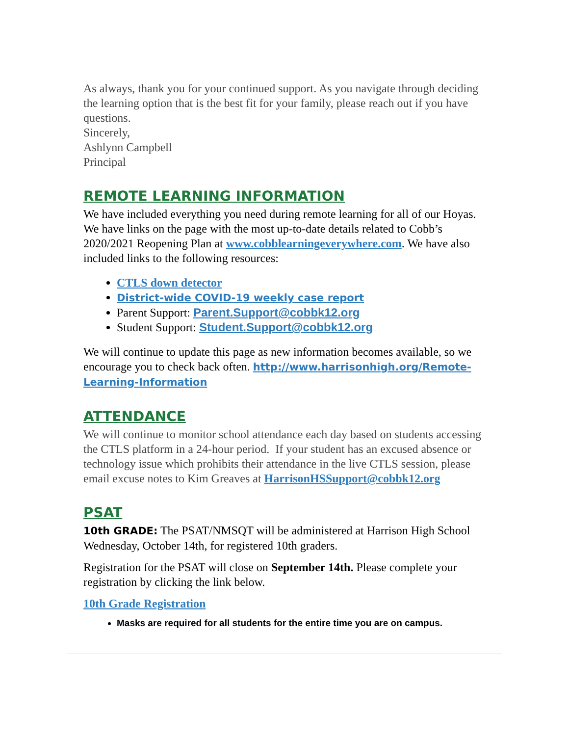As always, thank you for your continued support. As you navigate through deciding the learning option that is the best fit for your family, please reach out if you have questions.
Sincerely,
Ashlynn Campbell
Principal
REMOTE LEARNING INFORMATION
We have included everything you need during remote learning for all of our Hoyas. We have links on the page with the most up-to-date details related to Cobb’s 2020/2021 Reopening Plan at www.cobblearningeverywhere.com. We have also included links to the following resources:
CTLS down detector
District-wide COVID-19 weekly case report
Parent Support: Parent.Support@cobbk12.org
Student Support: Student.Support@cobbk12.org
We will continue to update this page as new information becomes available, so we encourage you to check back often. http://www.harrisonhigh.org/Remote-Learning-Information
ATTENDANCE
We will continue to monitor school attendance each day based on students accessing the CTLS platform in a 24-hour period. If your student has an excused absence or technology issue which prohibits their attendance in the live CTLS session, please email excuse notes to Kim Greaves at HarrisonHSSupport@cobbk12.org
PSAT
10th GRADE: The PSAT/NMSQT will be administered at Harrison High School Wednesday, October 14th, for registered 10th graders.
Registration for the PSAT will close on September 14th. Please complete your registration by clicking the link below.
10th Grade Registration
Masks are required for all students for the entire time you are on campus.